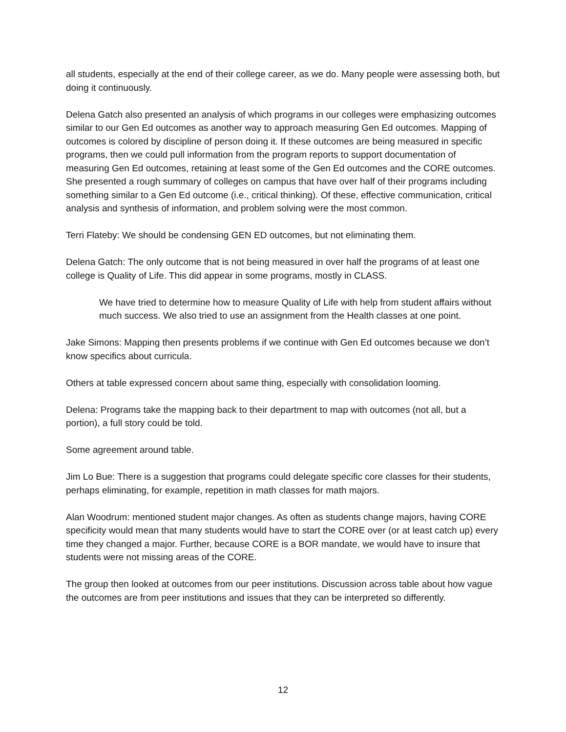all students, especially at the end of their college career, as we do. Many people were assessing both, but doing it continuously.
Delena Gatch also presented an analysis of which programs in our colleges were emphasizing outcomes similar to our Gen Ed outcomes as another way to approach measuring Gen Ed outcomes. Mapping of outcomes is colored by discipline of person doing it. If these outcomes are being measured in specific programs, then we could pull information from the program reports to support documentation of measuring Gen Ed outcomes, retaining at least some of the Gen Ed outcomes and the CORE outcomes. She presented a rough summary of colleges on campus that have over half of their programs including something similar to a Gen Ed outcome (i.e., critical thinking). Of these, effective communication, critical analysis and synthesis of information, and problem solving were the most common.
Terri Flateby: We should be condensing GEN ED outcomes, but not eliminating them.
Delena Gatch: The only outcome that is not being measured in over half the programs of at least one college is Quality of Life. This did appear in some programs, mostly in CLASS.
We have tried to determine how to measure Quality of Life with help from student affairs without much success. We also tried to use an assignment from the Health classes at one point.
Jake Simons: Mapping then presents problems if we continue with Gen Ed outcomes because we don’t know specifics about curricula.
Others at table expressed concern about same thing, especially with consolidation looming.
Delena: Programs take the mapping back to their department to map with outcomes (not all, but a portion), a full story could be told.
Some agreement around table.
Jim Lo Bue: There is a suggestion that programs could delegate specific core classes for their students, perhaps eliminating, for example, repetition in math classes for math majors.
Alan Woodrum: mentioned student major changes. As often as students change majors, having CORE specificity would mean that many students would have to start the CORE over (or at least catch up) every time they changed a major. Further, because CORE is a BOR mandate, we would have to insure that students were not missing areas of the CORE.
The group then looked at outcomes from our peer institutions. Discussion across table about how vague the outcomes are from peer institutions and issues that they can be interpreted so differently.
12